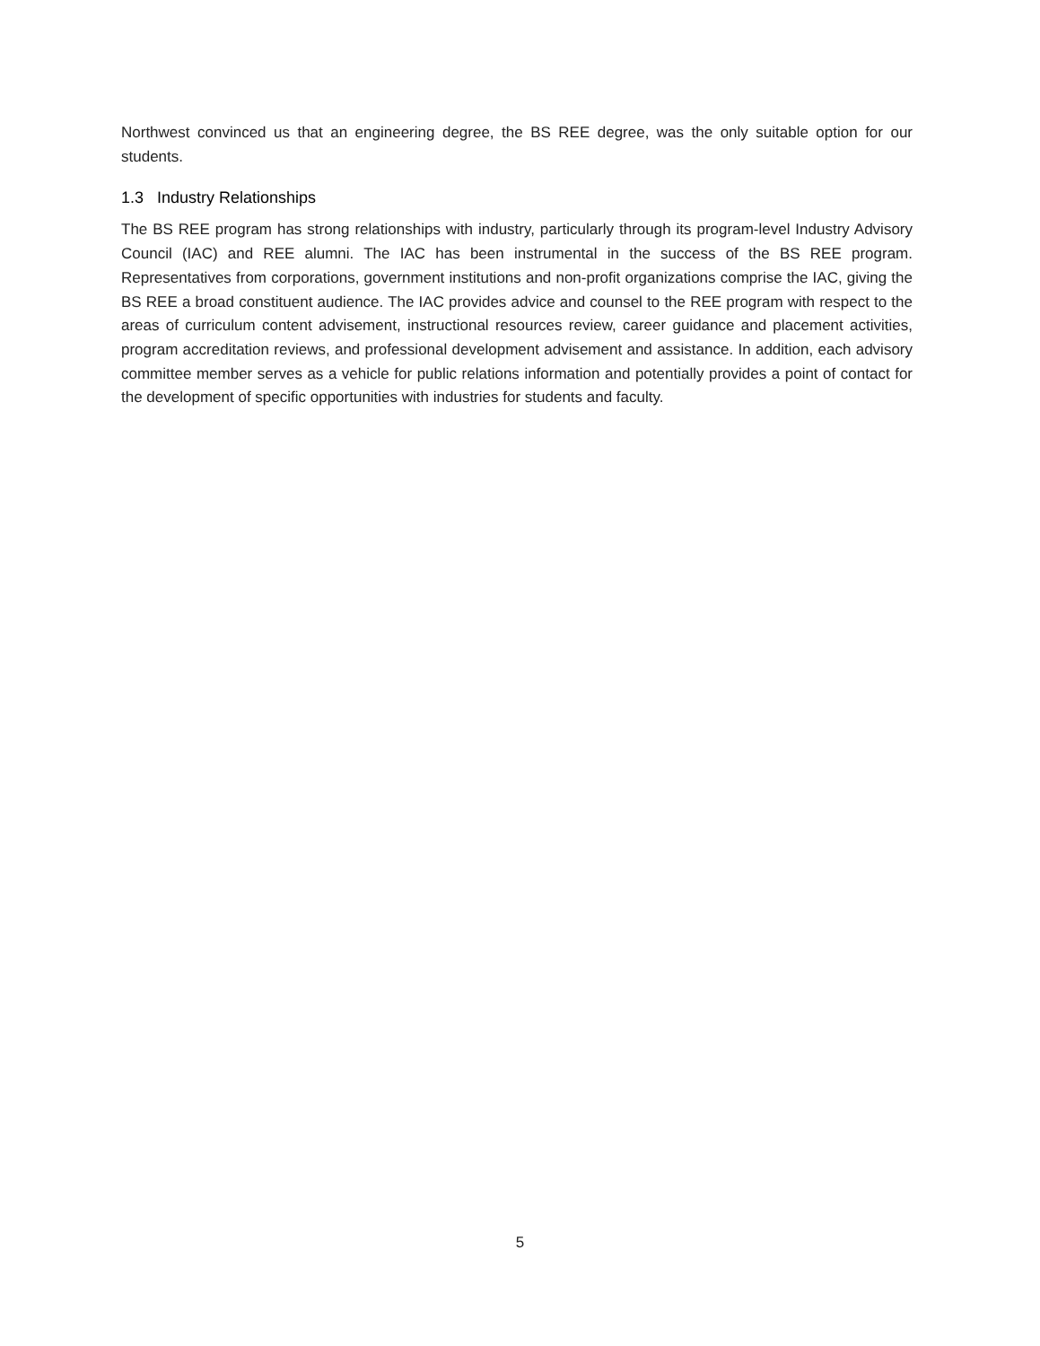Northwest convinced us that an engineering degree, the BS REE degree, was the only suitable option for our students.
1.3 Industry Relationships
The BS REE program has strong relationships with industry, particularly through its program-level Industry Advisory Council (IAC) and REE alumni. The IAC has been instrumental in the success of the BS REE program. Representatives from corporations, government institutions and non-profit organizations comprise the IAC, giving the BS REE a broad constituent audience. The IAC provides advice and counsel to the REE program with respect to the areas of curriculum content advisement, instructional resources review, career guidance and placement activities, program accreditation reviews, and professional development advisement and assistance. In addition, each advisory committee member serves as a vehicle for public relations information and potentially provides a point of contact for the development of specific opportunities with industries for students and faculty.
5